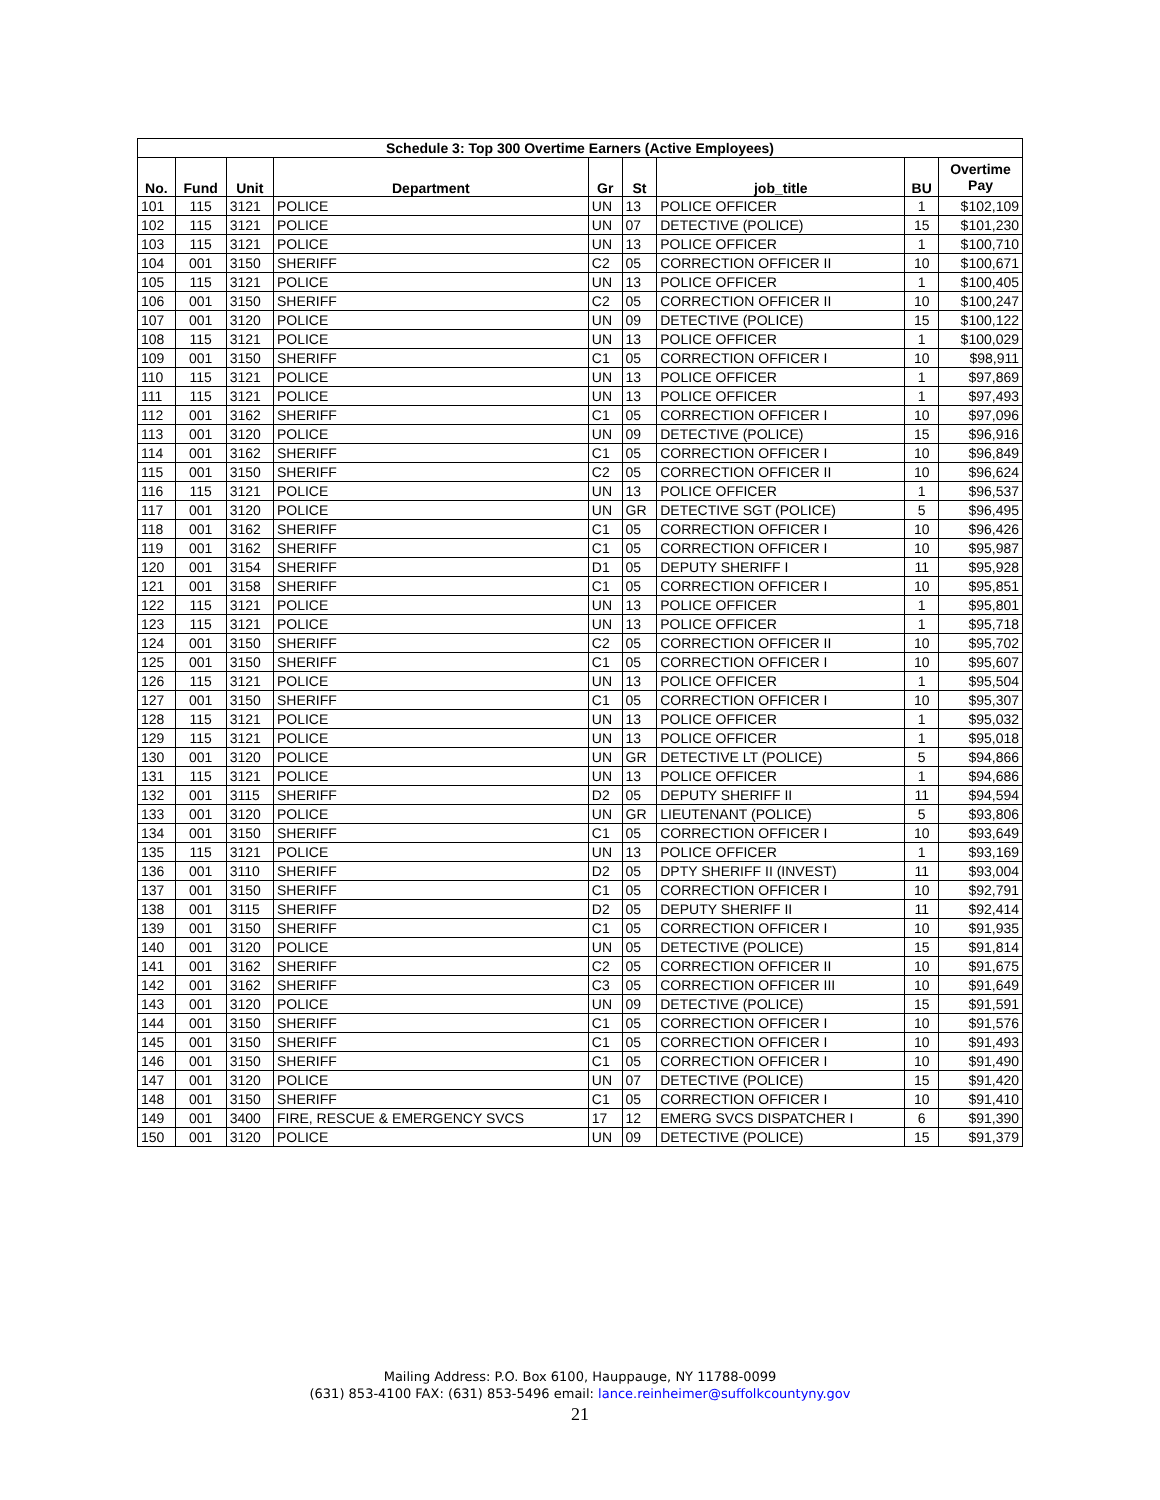| Schedule 3: Top 300 Overtime Earners (Active Employees) | | | | | | | | |
| --- | --- | --- | --- | --- | --- | --- | --- | --- |
| No. | Fund | Unit | Department | Gr | St | job_title | BU | Overtime Pay |
| 101 | 115 | 3121 | POLICE | UN | 13 | POLICE OFFICER | 1 | $102,109 |
| 102 | 115 | 3121 | POLICE | UN | 07 | DETECTIVE (POLICE) | 15 | $101,230 |
| 103 | 115 | 3121 | POLICE | UN | 13 | POLICE OFFICER | 1 | $100,710 |
| 104 | 001 | 3150 | SHERIFF | C2 | 05 | CORRECTION OFFICER II | 10 | $100,671 |
| 105 | 115 | 3121 | POLICE | UN | 13 | POLICE OFFICER | 1 | $100,405 |
| 106 | 001 | 3150 | SHERIFF | C2 | 05 | CORRECTION OFFICER II | 10 | $100,247 |
| 107 | 001 | 3120 | POLICE | UN | 09 | DETECTIVE (POLICE) | 15 | $100,122 |
| 108 | 115 | 3121 | POLICE | UN | 13 | POLICE OFFICER | 1 | $100,029 |
| 109 | 001 | 3150 | SHERIFF | C1 | 05 | CORRECTION OFFICER I | 10 | $98,911 |
| 110 | 115 | 3121 | POLICE | UN | 13 | POLICE OFFICER | 1 | $97,869 |
| 111 | 115 | 3121 | POLICE | UN | 13 | POLICE OFFICER | 1 | $97,493 |
| 112 | 001 | 3162 | SHERIFF | C1 | 05 | CORRECTION OFFICER I | 10 | $97,096 |
| 113 | 001 | 3120 | POLICE | UN | 09 | DETECTIVE (POLICE) | 15 | $96,916 |
| 114 | 001 | 3162 | SHERIFF | C1 | 05 | CORRECTION OFFICER I | 10 | $96,849 |
| 115 | 001 | 3150 | SHERIFF | C2 | 05 | CORRECTION OFFICER II | 10 | $96,624 |
| 116 | 115 | 3121 | POLICE | UN | 13 | POLICE OFFICER | 1 | $96,537 |
| 117 | 001 | 3120 | POLICE | UN | GR | DETECTIVE SGT (POLICE) | 5 | $96,495 |
| 118 | 001 | 3162 | SHERIFF | C1 | 05 | CORRECTION OFFICER I | 10 | $96,426 |
| 119 | 001 | 3162 | SHERIFF | C1 | 05 | CORRECTION OFFICER I | 10 | $95,987 |
| 120 | 001 | 3154 | SHERIFF | D1 | 05 | DEPUTY SHERIFF I | 11 | $95,928 |
| 121 | 001 | 3158 | SHERIFF | C1 | 05 | CORRECTION OFFICER I | 10 | $95,851 |
| 122 | 115 | 3121 | POLICE | UN | 13 | POLICE OFFICER | 1 | $95,801 |
| 123 | 115 | 3121 | POLICE | UN | 13 | POLICE OFFICER | 1 | $95,718 |
| 124 | 001 | 3150 | SHERIFF | C2 | 05 | CORRECTION OFFICER II | 10 | $95,702 |
| 125 | 001 | 3150 | SHERIFF | C1 | 05 | CORRECTION OFFICER I | 10 | $95,607 |
| 126 | 115 | 3121 | POLICE | UN | 13 | POLICE OFFICER | 1 | $95,504 |
| 127 | 001 | 3150 | SHERIFF | C1 | 05 | CORRECTION OFFICER I | 10 | $95,307 |
| 128 | 115 | 3121 | POLICE | UN | 13 | POLICE OFFICER | 1 | $95,032 |
| 129 | 115 | 3121 | POLICE | UN | 13 | POLICE OFFICER | 1 | $95,018 |
| 130 | 001 | 3120 | POLICE | UN | GR | DETECTIVE LT (POLICE) | 5 | $94,866 |
| 131 | 115 | 3121 | POLICE | UN | 13 | POLICE OFFICER | 1 | $94,686 |
| 132 | 001 | 3115 | SHERIFF | D2 | 05 | DEPUTY SHERIFF II | 11 | $94,594 |
| 133 | 001 | 3120 | POLICE | UN | GR | LIEUTENANT (POLICE) | 5 | $93,806 |
| 134 | 001 | 3150 | SHERIFF | C1 | 05 | CORRECTION OFFICER I | 10 | $93,649 |
| 135 | 115 | 3121 | POLICE | UN | 13 | POLICE OFFICER | 1 | $93,169 |
| 136 | 001 | 3110 | SHERIFF | D2 | 05 | DPTY SHERIFF II (INVEST) | 11 | $93,004 |
| 137 | 001 | 3150 | SHERIFF | C1 | 05 | CORRECTION OFFICER I | 10 | $92,791 |
| 138 | 001 | 3115 | SHERIFF | D2 | 05 | DEPUTY SHERIFF II | 11 | $92,414 |
| 139 | 001 | 3150 | SHERIFF | C1 | 05 | CORRECTION OFFICER I | 10 | $91,935 |
| 140 | 001 | 3120 | POLICE | UN | 05 | DETECTIVE (POLICE) | 15 | $91,814 |
| 141 | 001 | 3162 | SHERIFF | C2 | 05 | CORRECTION OFFICER II | 10 | $91,675 |
| 142 | 001 | 3162 | SHERIFF | C3 | 05 | CORRECTION OFFICER III | 10 | $91,649 |
| 143 | 001 | 3120 | POLICE | UN | 09 | DETECTIVE (POLICE) | 15 | $91,591 |
| 144 | 001 | 3150 | SHERIFF | C1 | 05 | CORRECTION OFFICER I | 10 | $91,576 |
| 145 | 001 | 3150 | SHERIFF | C1 | 05 | CORRECTION OFFICER I | 10 | $91,493 |
| 146 | 001 | 3150 | SHERIFF | C1 | 05 | CORRECTION OFFICER I | 10 | $91,490 |
| 147 | 001 | 3120 | POLICE | UN | 07 | DETECTIVE (POLICE) | 15 | $91,420 |
| 148 | 001 | 3150 | SHERIFF | C1 | 05 | CORRECTION OFFICER I | 10 | $91,410 |
| 149 | 001 | 3400 | FIRE, RESCUE & EMERGENCY SVCS | 17 | 12 | EMERG SVCS DISPATCHER I | 6 | $91,390 |
| 150 | 001 | 3120 | POLICE | UN | 09 | DETECTIVE (POLICE) | 15 | $91,379 |
Mailing Address: P.O. Box 6100, Hauppauge, NY 11788-0099
(631) 853-4100 FAX: (631) 853-5496 email: lance.reinheimer@suffolkcountyny.gov
21